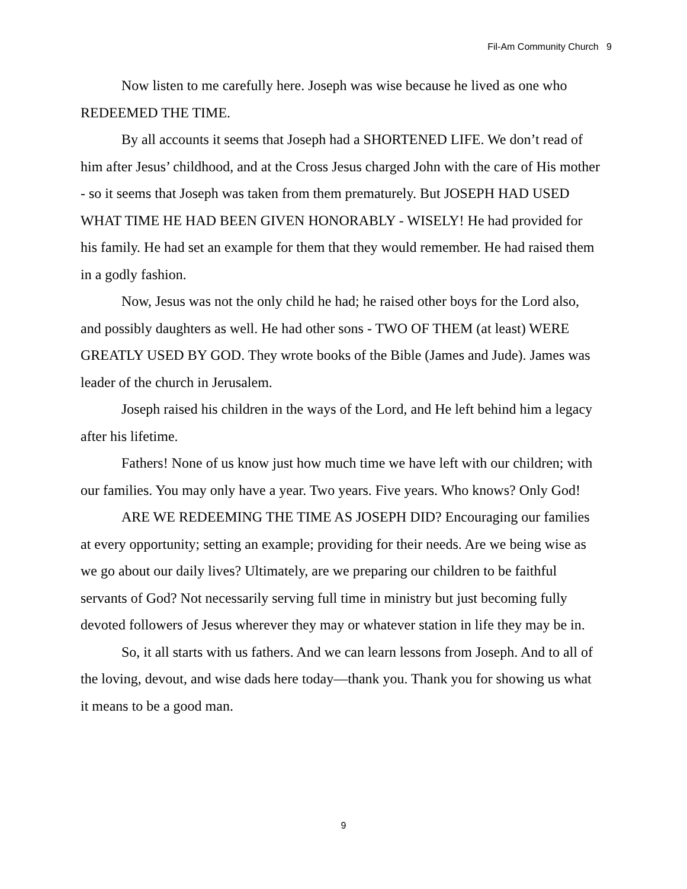Fil-Am Community Church 9
Now listen to me carefully here. Joseph was wise because he lived as one who REDEEMED THE TIME.
By all accounts it seems that Joseph had a SHORTENED LIFE. We don’t read of him after Jesus’ childhood, and at the Cross Jesus charged John with the care of His mother - so it seems that Joseph was taken from them prematurely. But JOSEPH HAD USED WHAT TIME HE HAD BEEN GIVEN HONORABLY - WISELY! He had provided for his family. He had set an example for them that they would remember. He had raised them in a godly fashion.
Now, Jesus was not the only child he had; he raised other boys for the Lord also, and possibly daughters as well. He had other sons - TWO OF THEM (at least) WERE GREATLY USED BY GOD. They wrote books of the Bible (James and Jude). James was leader of the church in Jerusalem.
Joseph raised his children in the ways of the Lord, and He left behind him a legacy after his lifetime.
Fathers! None of us know just how much time we have left with our children; with our families. You may only have a year. Two years. Five years. Who knows? Only God!
ARE WE REDEEMING THE TIME AS JOSEPH DID? Encouraging our families at every opportunity; setting an example; providing for their needs. Are we being wise as we go about our daily lives? Ultimately, are we preparing our children to be faithful servants of God? Not necessarily serving full time in ministry but just becoming fully devoted followers of Jesus wherever they may or whatever station in life they may be in.
So, it all starts with us fathers. And we can learn lessons from Joseph. And to all of the loving, devout, and wise dads here today—thank you. Thank you for showing us what it means to be a good man.
9